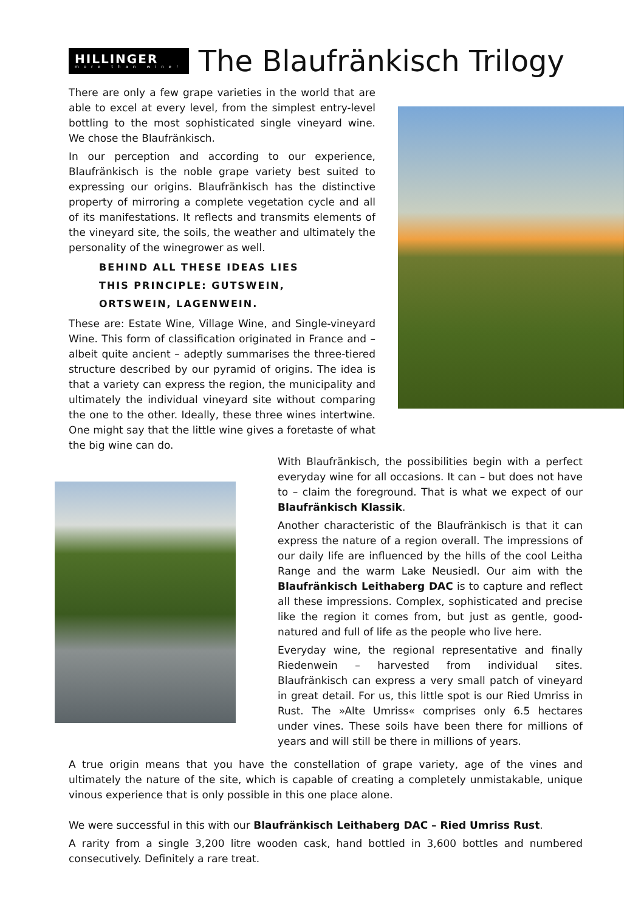HILLINGER
more than wine!
The Blaufränkisch Trilogy
There are only a few grape varieties in the world that are able to excel at every level, from the simplest entry-level bottling to the most sophisticated single vineyard wine. We chose the Blaufränkisch.
In our perception and according to our experience, Blaufränkisch is the noble grape variety best suited to expressing our origins. Blaufränkisch has the distinctive property of mirroring a complete vegetation cycle and all of its manifestations. It reflects and transmits elements of the vineyard site, the soils, the weather and ultimately the personality of the winegrower as well.
BEHIND ALL THESE IDEAS LIES
THIS PRINCIPLE: GUTSWEIN,
ORTSWEIN, LAGENWEIN.
These are: Estate Wine, Village Wine, and Single-vineyard Wine. This form of classification originated in France and – albeit quite ancient – adeptly summarises the three-tiered structure described by our pyramid of origins. The idea is that a variety can express the region, the municipality and ultimately the individual vineyard site without comparing the one to the other. Ideally, these three wines intertwine. One might say that the little wine gives a foretaste of what the big wine can do.
With Blaufränkisch, the possibilities begin with a perfect everyday wine for all occasions. It can – but does not have to – claim the foreground. That is what we expect of our Blaufränkisch Klassik.
Another characteristic of the Blaufränkisch is that it can express the nature of a region overall. The impressions of our daily life are influenced by the hills of the cool Leitha Range and the warm Lake Neusiedl. Our aim with the Blaufränkisch Leithaberg DAC is to capture and reflect all these impressions. Complex, sophisticated and precise like the region it comes from, but just as gentle, good-natured and full of life as the people who live here.
Everyday wine, the regional representative and finally Riedenwein – harvested from individual sites. Blaufränkisch can express a very small patch of vineyard in great detail. For us, this little spot is our Ried Umriss in Rust. The »Alte Umriss« comprises only 6.5 hectares under vines. These soils have been there for millions of years and will still be there in millions of years.
A true origin means that you have the constellation of grape variety, age of the vines and ultimately the nature of the site, which is capable of creating a completely unmistakable, unique vinous experience that is only possible in this one place alone.
We were successful in this with our Blaufränkisch Leithaberg DAC – Ried Umriss Rust.
A rarity from a single 3,200 litre wooden cask, hand bottled in 3,600 bottles and numbered consecutively. Definitely a rare treat.